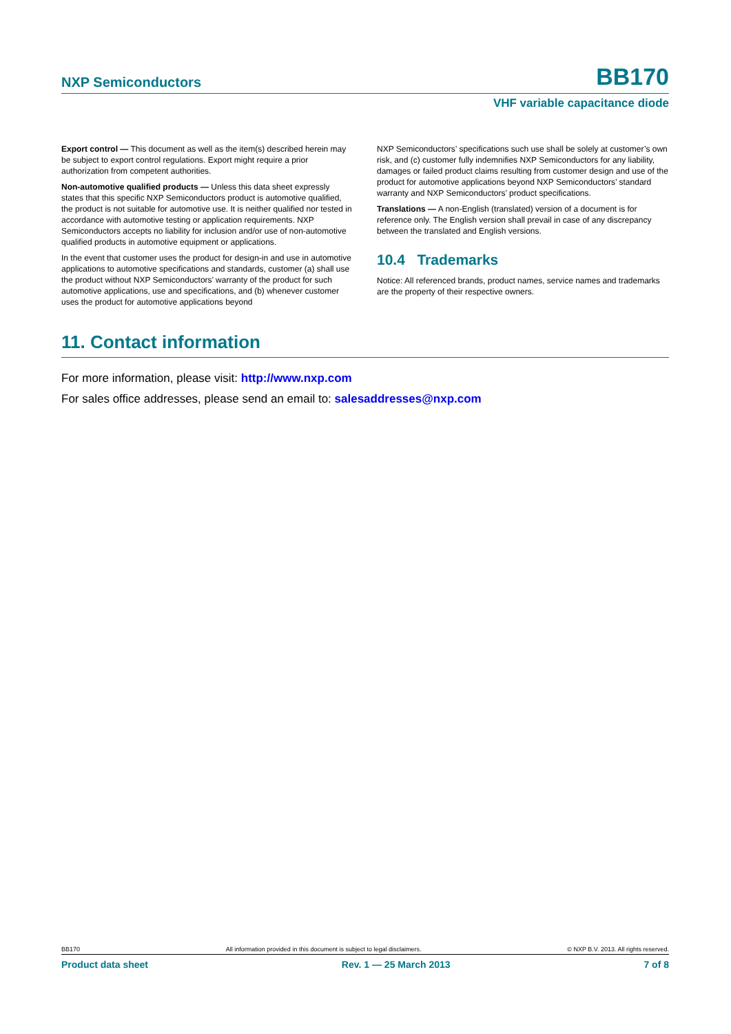NXP Semiconductors BB170
VHF variable capacitance diode
Export control — This document as well as the item(s) described herein may be subject to export control regulations. Export might require a prior authorization from competent authorities.
Non-automotive qualified products — Unless this data sheet expressly states that this specific NXP Semiconductors product is automotive qualified, the product is not suitable for automotive use. It is neither qualified nor tested in accordance with automotive testing or application requirements. NXP Semiconductors accepts no liability for inclusion and/or use of non-automotive qualified products in automotive equipment or applications.
In the event that customer uses the product for design-in and use in automotive applications to automotive specifications and standards, customer (a) shall use the product without NXP Semiconductors’ warranty of the product for such automotive applications, use and specifications, and (b) whenever customer uses the product for automotive applications beyond
NXP Semiconductors’ specifications such use shall be solely at customer’s own risk, and (c) customer fully indemnifies NXP Semiconductors for any liability, damages or failed product claims resulting from customer design and use of the product for automotive applications beyond NXP Semiconductors’ standard warranty and NXP Semiconductors’ product specifications.
Translations — A non-English (translated) version of a document is for reference only. The English version shall prevail in case of any discrepancy between the translated and English versions.
10.4 Trademarks
Notice: All referenced brands, product names, service names and trademarks are the property of their respective owners.
11. Contact information
For more information, please visit: http://www.nxp.com
For sales office addresses, please send an email to: salesaddresses@nxp.com
BB170 All information provided in this document is subject to legal disclaimers. © NXP B.V. 2013. All rights reserved.
Product data sheet Rev. 1 — 25 March 2013 7 of 8